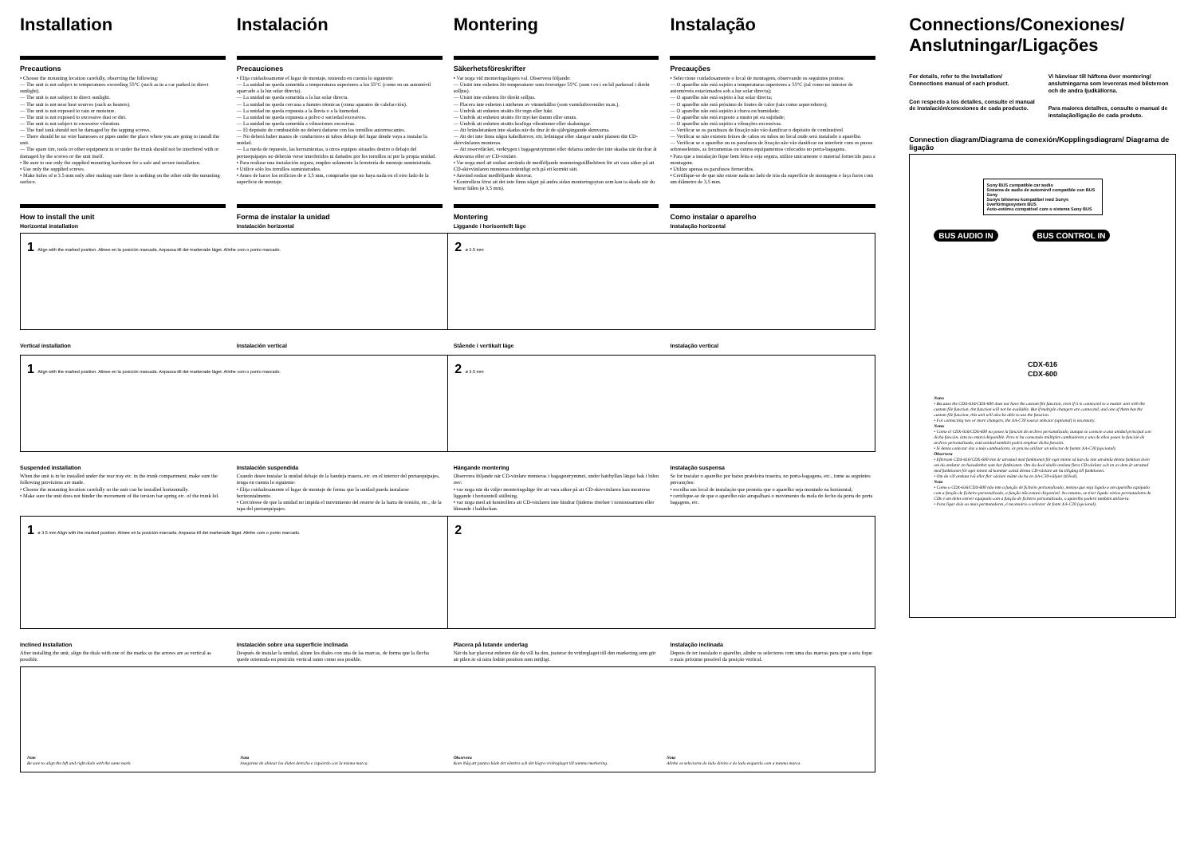Installation Instalación Montering Instalação
Precautions
• Choose the mounting location carefully, observing the following:
— The unit is not subject to temperatures exceeding 55°C (such as in a car parked in direct sunlight).
— The unit is not subject to direct sunlight.
— The unit is not near heat sources (such as heaters).
— The unit is not exposed to rain or moisture.
— The unit is not exposed to excessive dust or dirt.
— The unit is not subject to excessive vibration.
— The fuel tank should not be damaged by the tapping screws.
— There should be no wire harnesses or pipes under the place where you are going to install the unit.
— The spare tire, tools or other equipment in or under the trunk should not be interfered with or damaged by the screws or the unit itself.
• Be sure to use only the supplied mounting hardware for a safe and secure installation.
• Use only the supplied screws.
• Make holes of ø 3.5 mm only after making sure there is nothing on the other side the mounting surface.
Precauciones
• Elija cuidadosamente el lugar de montaje, teniendo en cuenta lo siguiente:
— La unidad no queda sometida a temperaturas superiores a los 55°C (como en un automóvil aparcado a la luz solar directa).
— La unidad no queda sometida a la luz solar directa.
— La unidad no queda cercana a fuentes térmicas (como aparatos de calefacción).
— La unidad no queda expuesta a la lluvia o a la humedad.
— La unidad no queda expuesta a polvo o suciedad excesivos.
— La unidad no queda sometida a vibraciones excesivas.
— El depósito de combustible no deberá dañarse con los tornillos autorroscantes.
— No deberá haber mazos de conductores ni tubos debajo del lugar donde vaya a instalar la unidad.
— La rueda de repuesto, las herramientas, u otros equipos situados dentro o debajo del portaequipajes no deberán verse interferidos ni dañados por los tornillos ni por la propia unidad.
• Para realizar una instalación segura, emplee solamente la ferretería de montaje suministrada.
• Utilice sólo los tornillos suministrados.
• Antes de hacer los orificios de ø 3,5 mm, compruebe que no haya nada en el otro lado de la superficie de montaje.
Säkerhetsföreskrifter
• Var noga vid monteringslägets val. Observera följande:
— Utsätt inte enheten för temperaturer som överstiger 55°C (som t ex i en bil parkerad i direkt solljus).
— Utsätt inte enheten för direkt solljus.
— Placera inte enheten i närheten av värmekällor (som varmluftsventiler m.m.).
— Undvik att enheten utsätts för regn eller fukt.
— Undvik att enheten utsätts för mycket damm eller smuts.
— Undvik att enheten utsätts kraftiga vibrationer eller skakningar.
— Att bränsletanken inte skadas när du drar åt de självgängande skruvarna.
— Att det inte finns några kabelhärvor, rör, ledningar eller slangar under platsen där CD-skivväxlaren monteras.
— Att reservdäcket, verktygen i bagageutrymmet eller delarna under det inte skadas när du drar åt skruvarna eller av CD-växlare.
• Var noga med att endast använda de medföljande monteringstillbehören för att vara säker på att CD-skivväxlaren monteras ordentligt och på ett korrekt sätt.
• Använd endast medföljande skruvar.
• Kontrollera först att det inte finns något på andra sidan monteringsytan som kan ta skada när du borrar hålen (ø 3,5 mm).
Precauções
• Seleccione cuidadosamente o local de montagem, observando os seguintes pontos:
— O aparelho não está sujeito a temperaturas superiores a 55°C (tal como no interior de automóveis estacionados sob a luz solar directa);
— O aparelho não está sujeito à luz solar directa;
— O aparelho não está próximo de fontes de calor (tais como aquecedores);
— O aparelho não está sujeito à chuva ou humidade;
— O aparelho não está exposto a muito pó ou sujidade;
— O aparelho não está sujeito a vibrações excessivas.
— Verificar se os parafusos de fixação não vão danificar o depósito de combustível
— Verificar se não existem feixes de cabos ou tubos no local onde será instalado o aparelho.
— Verificar se o aparelho ou os parafusos de fixação não vão danificar ou interferir com os pneus sobresselentes, as ferramentas ou outros equipamentos colocados no porta-bagagens.
• Para que a instalação fique bem feita e seja segura, utilize unicamente o material fornecido para a montagem.
• Utilize apenas os parafusos fornecidos.
• Certifique-se de que não existe nada no lado de trás da superfície de montagem e faça furos com um diâmetro de 3,5 mm.
How to install the unit
Horizontal installation
Forma de instalar la unidad
Instalación horizontal
Montering
Liggande i horisontellt läge
Como instalar o aparelho
Instalação horizontal
1 Align with the marked position. Alinee en la posición marcada. Anpassa till det markerade läget. Alinhe com o ponto marcado.
2 ø 3.5 mm
Vertical installation Instalación vertical Stående i vertikalt läge Instalação vertical
1 Align with the marked position. Alinee en la posición marcada. Anpassa till det markerade läget. Alinhe com o ponto marcado.
2 ø 3.5 mm
Suspended installation
When the unit is to be installed under the rear tray etc. in the trunk compartment, make sure the following provisions are made.
• Choose the mounting location carefully so the unit can be installed horizontally.
• Make sure the unit does not hinder the movement of the torsion bar spring etc. of the trunk lid.
Instalación suspendida
Cuando desee instalar la unidad debajo de la bandeja trasera, etc. en el interior del portaequipajes, tenga en cuenta lo siguiente:
• Elija cuidadosamente el lugar de montaje de forma que la unidad pueda instalarse horizontalmente.
• Cerciórese de que la unidad no impida el movimiento del resorte de la barra de torsión, etc., de la tapa del portaequipajes.
Hängande montering
Observera följande när CD-växlare monteras i bagageutrymmet, under hatthyllan längst bak i bilen osv:
• var noga när du väljer monteringsläge för att vara säker på att CD-skivväxlaren kan monteras liggande i horisontell ställning,
• var noga med att kontrollera att CD-växlaren inte hindrar fjäderns rörelser i torsionsarmen eller liknande i bakluckan.
Instalação suspensa
Se for instalar o aparelho por baixo prateleira traseira, no porta-bagagens, etc., tome as seguintes precauções:
• escolha um local de instalação que permita que o aparelho seja montado na horizontal;
• certifique-se de que o aparelho não atrapalhará o movimento da mola do fecho da porta do porta bagagens, etc.
1 ø 3.5 mm Align with the marked position. Alinee en la posición marcada. Anpassa till det markerade läget. Alinhe com o ponto marcado.
2
Inclined installation
After installing the unit, align the dials with one of the marks so the arrows are as vertical as possible.
Instalación sobre una superficie inclinada
Después de instalar la unidad, alinee los diales con una de las marcas, de forma que la flecha quede orientada en posición vertical tanto como sea posible.
Placera på lutande underlag
När du har placerat enheten där du vill ha den, justerar du vridreglaget till den markering som gör att pilen är så nära lodrät position som möjligt.
Instalação inclinada
Depois de ter instalado o aparelho, alinhe os selectores com uma das marcas para que a seta fique o mais próximo possível da posição vertical.
Note
Be sure to align the left and right dials with the same mark.
Nota
Asegúrese de alinear los diales derecho e izquierdo con la misma marca.
Observera
Kom ihåg att justera både det vänstra och det högra vridreglaget till samma markering.
Nota
Alinhe os selectores do lado direito e do lado esquerdo com a mesma marca.
Connections/Conexiones/ Anslutningar/Ligações
For details, refer to the Installation/ Connections manual of each product.
Con respecto a los detalles, consulte el manual de instalación/conexiones de cada producto.
Vi hänvisar till häftena över montering/ anslutningarna som levereras med bilstereon och de andra ljudkällorna.
Para maiores detalhes, consulte o manual de instalação/ligação de cada produto.
Connection diagram/Diagrama de conexión/Kopplingsdiagram/ Diagrama de ligação
Sony BUS compatible car audio
Sistema de audio de automóvil compatible con BUS Sony
Sonys bilstereo kompatibel med Sonys överföringssystem BUS
Auto-estéreo compatível com o sistema Sony BUS
BUS AUDIO IN BUS CONTROL IN
CDX-616
CDX-600
Notes
• Because the CDX-616/CDX-600 does not have the custom file function, even if it is connected to a master unit with the custom file function, the function will not be available. But if multiple changers are connected, and one of them has the custom file function, this unit will also be able to use the function.
• For connecting two or more changers, the XA-C30 source selector (optional) is necessary.
Notas
• Como el CDX-616/CDX-600 no posee la función de archivo personalizado, aunque se conecte a una unidad principal con dicha función, ésta no estará disponible. Pero si ha conectado múltiples cambiadores y uno de ellos posee la función de archivo personalizado, está unidad también podrá emplear dicha función.
• Si desea conectar dos o más cambiadores, es preciso utilizar un selector de fuente XA-C30 (opcional).
Observera
• Eftersom CDX-616/CDX-600 inte är utrustad med funktionen för eget minne så kan du inte använda denna funktion även om du ansluter en huvudenhet som har funktionen. Om du dock skulle ansluta flera CD-växlare och en av dem är utrustad med funktionen för eget minne så kommer också denna CD-växlare att ha tillgång till funktionen.
• Om du vill ansluta två eller fler växlare måste du ha en XA-C30-väljare (tillval).
Nota
• Como o CDX-616/CDX-600 não tem a função de ficheiro personalizado, mesmo que seja ligado a um aparelho equipado com a função de ficheiro personalizado, a função não estará disponível. No entanto, se tiver ligado vários permutadores de CDs e um deles estiver equipado com a função de ficheiro personalizado, o aparelho poderá também utilizá-la.
• Para ligar dois ou mais permutadores, é necessário o selector de fonte XA-C30 (opcional).